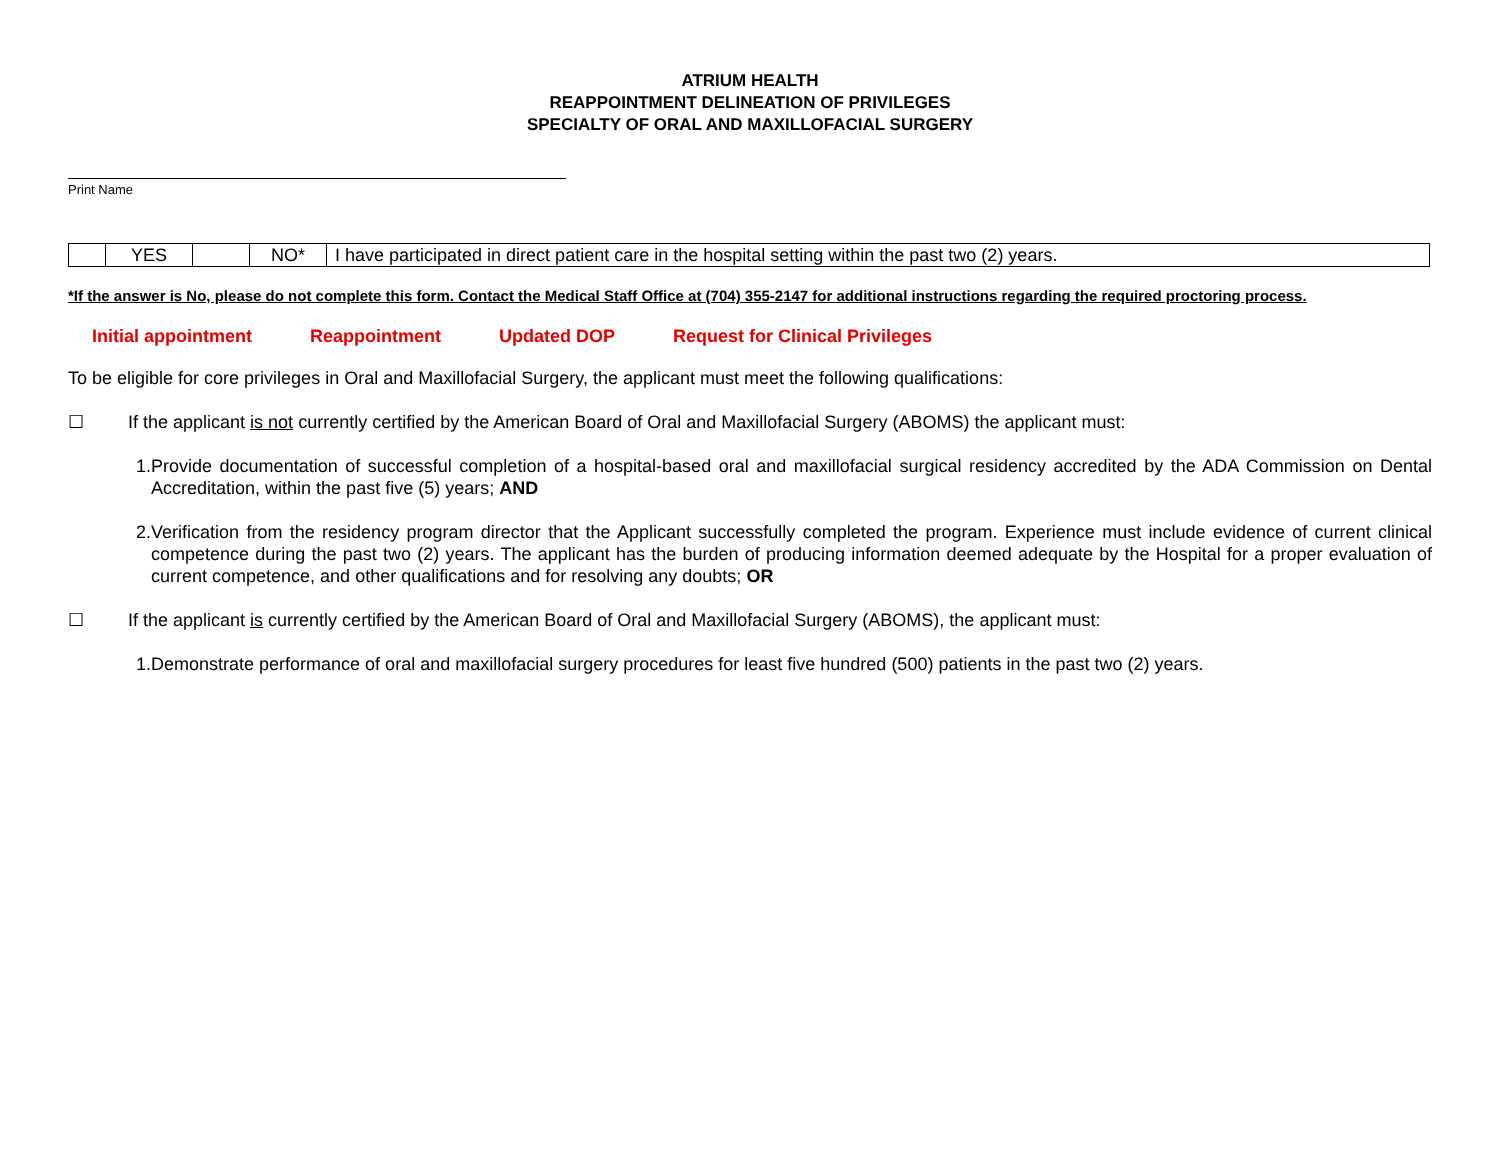ATRIUM HEALTH
REAPPOINTMENT DELINEATION OF PRIVILEGES
SPECIALTY OF ORAL AND MAXILLOFACIAL SURGERY
Print Name
| | YES | | NO* | I have participated in direct patient care in the hospital setting within the past two (2) years. |
*If the answer is No, please do not complete this form. Contact the Medical Staff Office at (704) 355-2147 for additional instructions regarding the required proctoring process.
Initial appointment Reappointment Updated DOP Request for Clinical Privileges
To be eligible for core privileges in Oral and Maxillofacial Surgery, the applicant must meet the following qualifications:
☐ If the applicant is not currently certified by the American Board of Oral and Maxillofacial Surgery (ABOMS) the applicant must:
1. Provide documentation of successful completion of a hospital-based oral and maxillofacial surgical residency accredited by the ADA Commission on Dental Accreditation, within the past five (5) years; AND
2. Verification from the residency program director that the Applicant successfully completed the program. Experience must include evidence of current clinical competence during the past two (2) years. The applicant has the burden of producing information deemed adequate by the Hospital for a proper evaluation of current competence, and other qualifications and for resolving any doubts; OR
☐ If the applicant is currently certified by the American Board of Oral and Maxillofacial Surgery (ABOMS), the applicant must:
1. Demonstrate performance of oral and maxillofacial surgery procedures for least five hundred (500) patients in the past two (2) years.